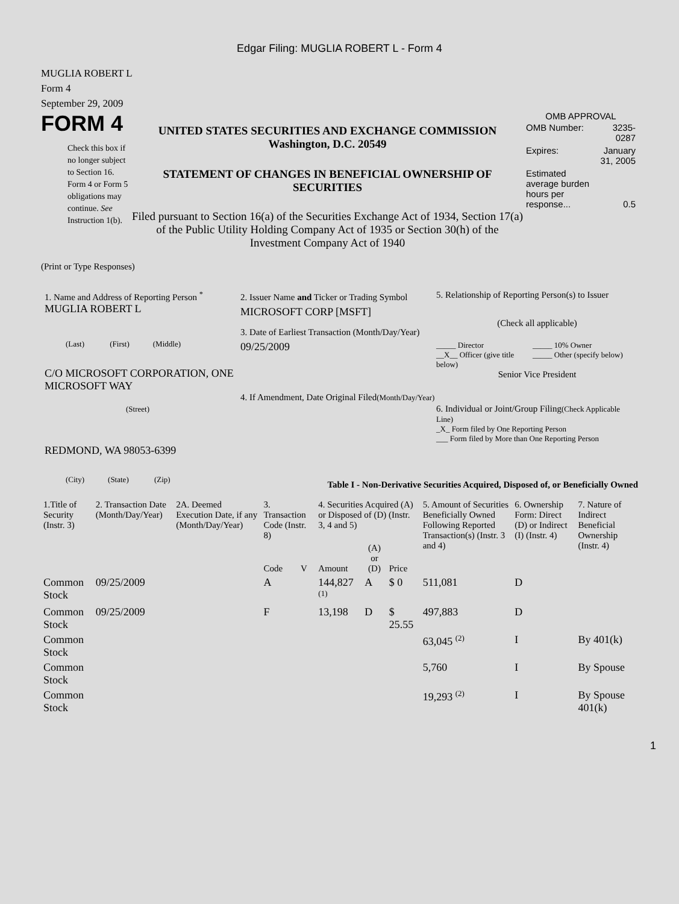Edgar Filing: MUGLIA ROBERT L - Form 4
MUGLIA ROBERT L
Form 4
September 29, 2009
FORM 4
Check this box if no longer subject to Section 16. Form 4 or Form 5 obligations may continue. See Instruction 1(b).
UNITED STATES SECURITIES AND EXCHANGE COMMISSION
Washington, D.C. 20549
STATEMENT OF CHANGES IN BENEFICIAL OWNERSHIP OF SECURITIES
Filed pursuant to Section 16(a) of the Securities Exchange Act of 1934, Section 17(a) of the Public Utility Holding Company Act of 1935 or Section 30(h) of the Investment Company Act of 1940
OMB APPROVAL
| OMB Number: | 3235-0287 |
| Expires: | January 31, 2005 |
| Estimated average burden hours per response... | 0.5 |
(Print or Type Responses)
1. Name and Address of Reporting Person <sup>*</sup>
MUGLIA ROBERT L
(Last) (First) (Middle)
C/O MICROSOFT CORPORATION, ONE MICROSOFT WAY
(Street)
REDMOND, WA 98053-6399
(City) (State) (Zip)
2. Issuer Name and Ticker or Trading Symbol
MICROSOFT CORP [MSFT]
3. Date of Earliest Transaction (Month/Day/Year)
09/25/2009
4. If Amendment, Date Original Filed(Month/Day/Year)
5. Relationship of Reporting Person(s) to Issuer
(Check all applicable)
_____ Director
__X__ Officer (give title below)
_____ 10% Owner
_____ Other (specify below)
Senior Vice President
6. Individual or Joint/Group Filing(Check Applicable Line)
_X_ Form filed by One Reporting Person
___ Form filed by More than One Reporting Person
Table I - Non-Derivative Securities Acquired, Disposed of, or Beneficially Owned
| 1.Title of Security (Instr. 3) | 2. Transaction Date (Month/Day/Year) | 2A. Deemed Execution Date, if any (Month/Day/Year) | 3. Transaction Code (Instr. 8) | | 4. Securities Acquired (A) or Disposed of (D) (Instr. 3, 4 and 5) | | | 5. Amount of Securities Beneficially Owned Following Reported Transaction(s) (Instr. 3 and 4) | 6. Ownership Form: Direct (D) or Indirect (I) (Instr. 4) | 7. Nature of Indirect Beneficial Ownership (Instr. 4) |
| --- | --- | --- | --- | --- | --- | --- | --- | --- | --- | --- |
| | | | Code | V | Amount | (A) or (D) | Price | | | |
| Common Stock | 09/25/2009 | | A | | 144,827 <sup>(1)</sup> | A | $ 0 | 511,081 | D | |
| Common Stock | 09/25/2009 | | F | | 13,198 | D | $ 25.55 | 497,883 | D | |
| Common Stock | | | | | | | | 63,045 <sup>(2)</sup> | I | By 401(k) |
| Common Stock | | | | | | | | 5,760 | I | By Spouse |
| Common Stock | | | | | | | | 19,293 <sup>(2)</sup> | I | By Spouse 401(k) |
1